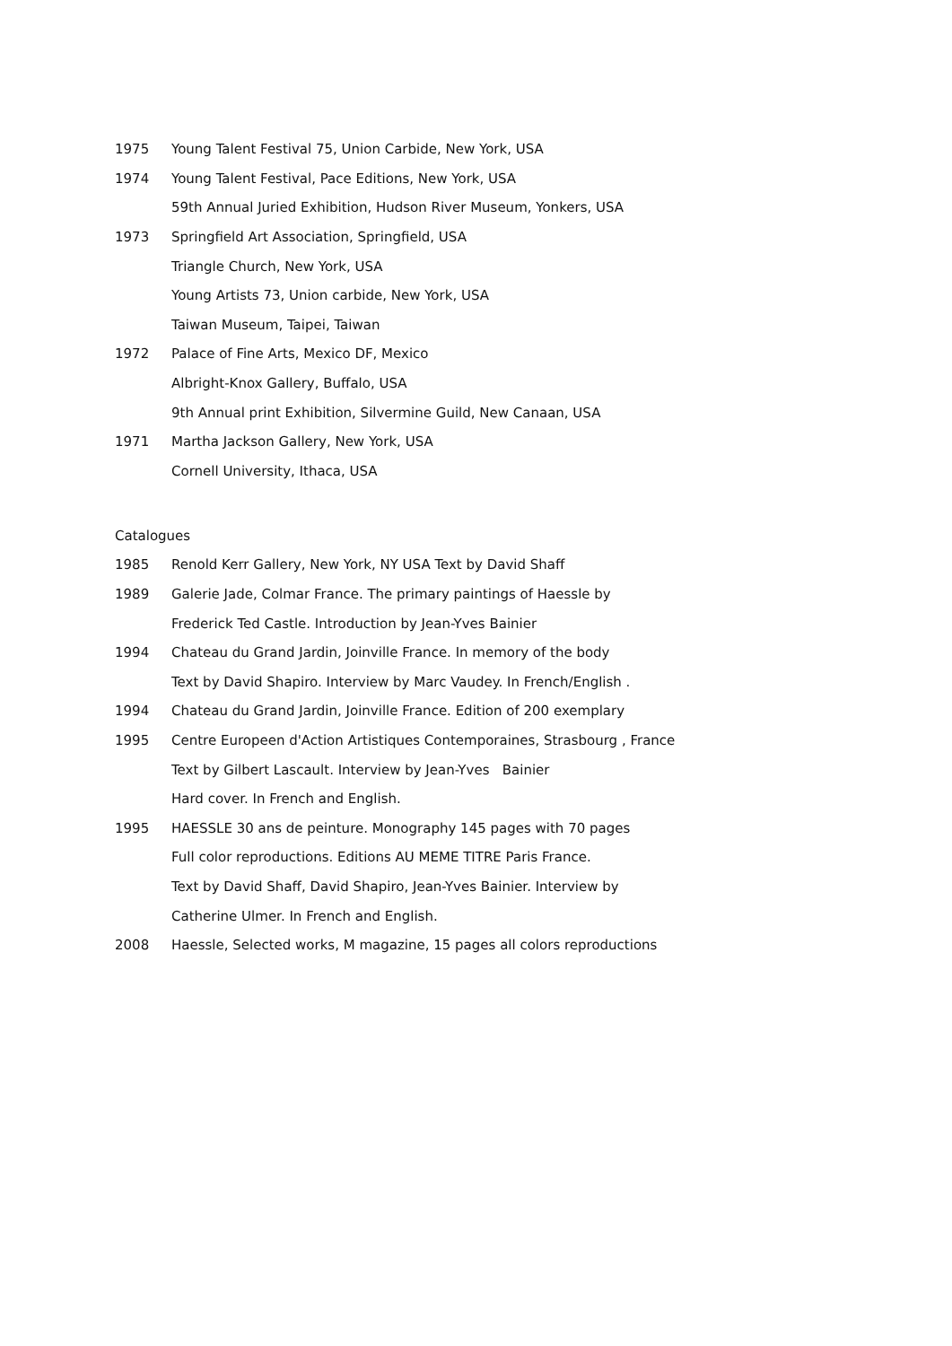1975 Young Talent Festival 75, Union Carbide, New York, USA
1974 Young Talent Festival, Pace Editions, New York, USA
59th Annual Juried Exhibition, Hudson River Museum, Yonkers, USA
1973 Springfield Art Association, Springfield, USA
Triangle Church, New York, USA
Young Artists 73, Union carbide, New York, USA
Taiwan Museum, Taipei, Taiwan
1972 Palace of Fine Arts, Mexico DF, Mexico
Albright-Knox Gallery, Buffalo, USA
9th Annual print Exhibition, Silvermine Guild, New Canaan, USA
1971 Martha Jackson Gallery, New York, USA
Cornell University, Ithaca, USA
Catalogues
1985 Renold Kerr Gallery, New York, NY USA Text by David Shaff
1989 Galerie Jade, Colmar France. The primary paintings of Haessle by
Frederick Ted Castle. Introduction by Jean-Yves Bainier
1994 Chateau du Grand Jardin, Joinville France. In memory of the body
Text by David Shapiro. Interview by Marc Vaudey. In French/English .
1994 Chateau du Grand Jardin, Joinville France. Edition of 200 exemplary
1995 Centre Europeen d'Action Artistiques Contemporaines, Strasbourg , France
Text by Gilbert Lascault. Interview by Jean-Yves Bainier
Hard cover. In French and English.
1995 HAESSLE 30 ans de peinture. Monography 145 pages with 70 pages
Full color reproductions. Editions AU MEME TITRE Paris France.
Text by David Shaff, David Shapiro, Jean-Yves Bainier. Interview by
Catherine Ulmer. In French and English.
2008 Haessle, Selected works, M magazine, 15 pages all colors reproductions